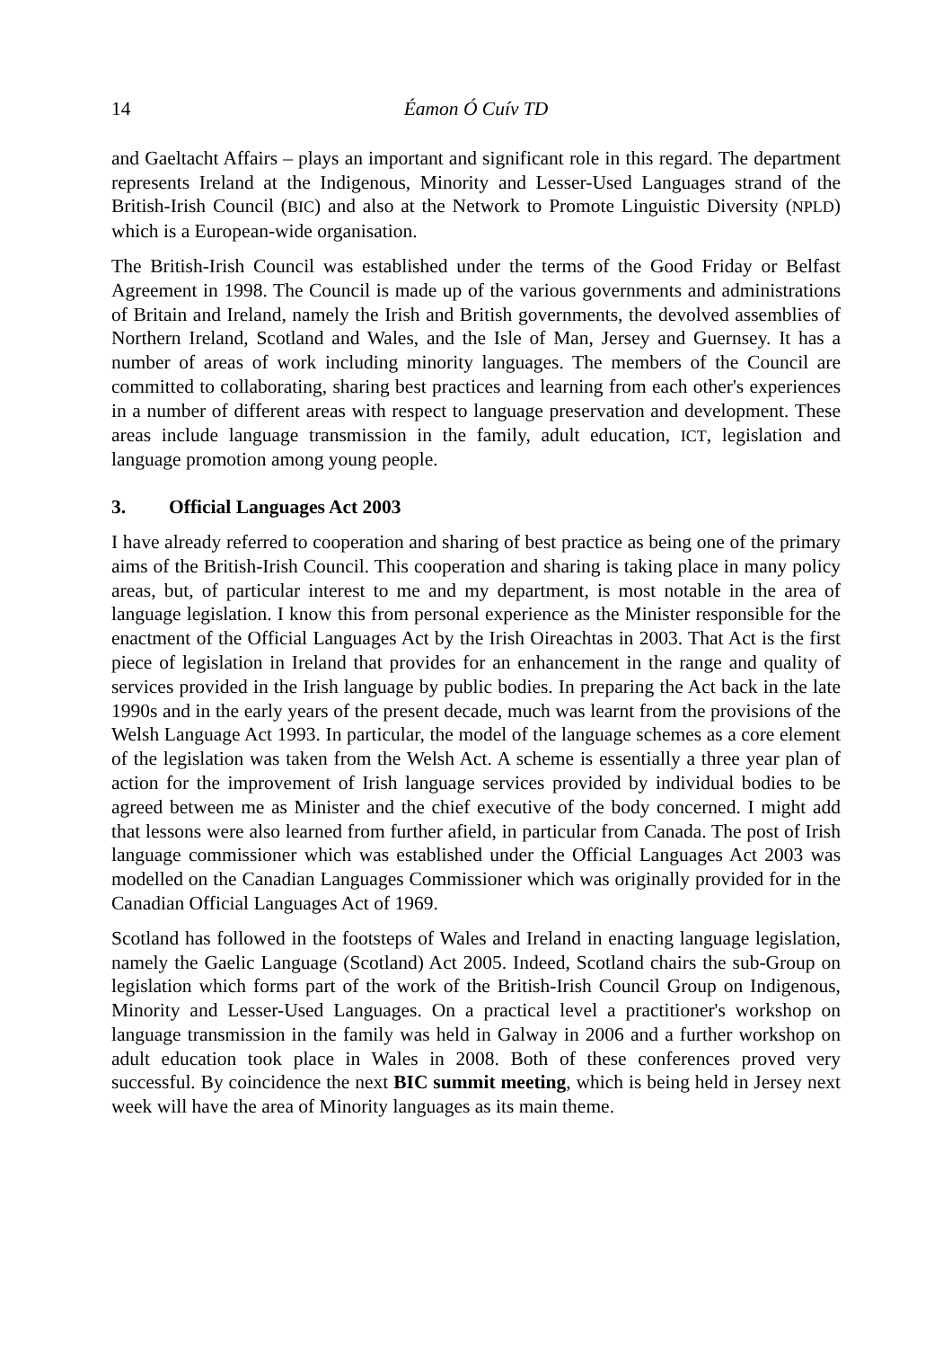14 Éamon Ó Cuív TD
and Gaeltacht Affairs – plays an important and significant role in this regard. The department represents Ireland at the Indigenous, Minority and Lesser-Used Languages strand of the British-Irish Council (BIC) and also at the Network to Promote Linguistic Diversity (NPLD) which is a European-wide organisation.
The British-Irish Council was established under the terms of the Good Friday or Belfast Agreement in 1998. The Council is made up of the various governments and administrations of Britain and Ireland, namely the Irish and British governments, the devolved assemblies of Northern Ireland, Scotland and Wales, and the Isle of Man, Jersey and Guernsey. It has a number of areas of work including minority languages. The members of the Council are committed to collaborating, sharing best practices and learning from each other's experiences in a number of different areas with respect to language preservation and development. These areas include language transmission in the family, adult education, ICT, legislation and language promotion among young people.
3. Official Languages Act 2003
I have already referred to cooperation and sharing of best practice as being one of the primary aims of the British-Irish Council. This cooperation and sharing is taking place in many policy areas, but, of particular interest to me and my department, is most notable in the area of language legislation. I know this from personal experience as the Minister responsible for the enactment of the Official Languages Act by the Irish Oireachtas in 2003. That Act is the first piece of legislation in Ireland that provides for an enhancement in the range and quality of services provided in the Irish language by public bodies. In preparing the Act back in the late 1990s and in the early years of the present decade, much was learnt from the provisions of the Welsh Language Act 1993. In particular, the model of the language schemes as a core element of the legislation was taken from the Welsh Act. A scheme is essentially a three year plan of action for the improvement of Irish language services provided by individual bodies to be agreed between me as Minister and the chief executive of the body concerned. I might add that lessons were also learned from further afield, in particular from Canada. The post of Irish language commissioner which was established under the Official Languages Act 2003 was modelled on the Canadian Languages Commissioner which was originally provided for in the Canadian Official Languages Act of 1969.
Scotland has followed in the footsteps of Wales and Ireland in enacting language legislation, namely the Gaelic Language (Scotland) Act 2005. Indeed, Scotland chairs the sub-Group on legislation which forms part of the work of the British-Irish Council Group on Indigenous, Minority and Lesser-Used Languages. On a practical level a practitioner's workshop on language transmission in the family was held in Galway in 2006 and a further workshop on adult education took place in Wales in 2008. Both of these conferences proved very successful. By coincidence the next BIC summit meeting, which is being held in Jersey next week will have the area of Minority languages as its main theme.